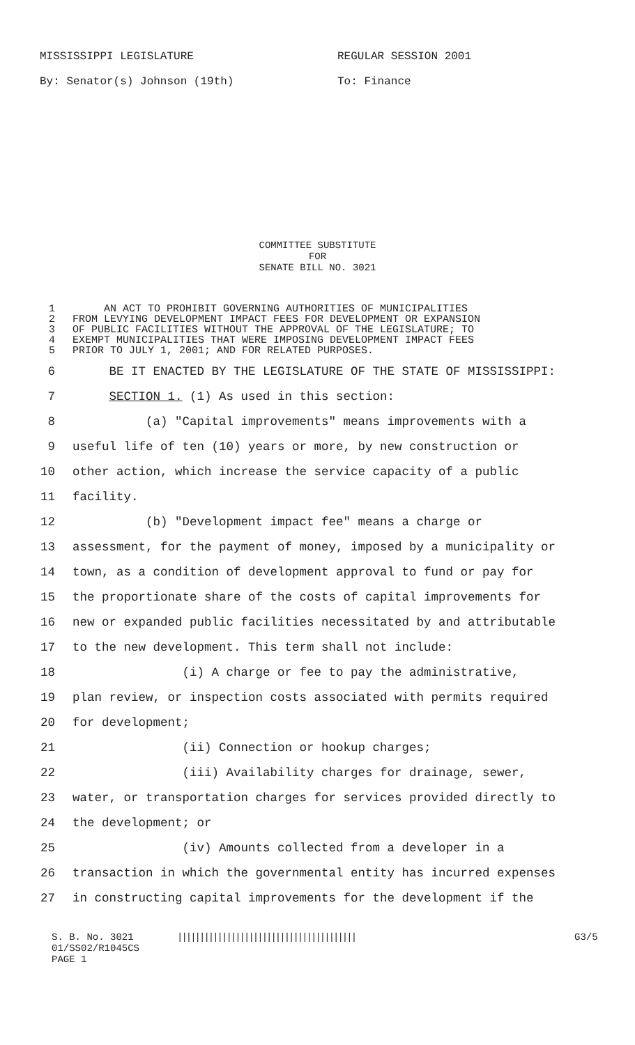MISSISSIPPI LEGISLATURE REGULAR SESSION 2001
By: Senator(s) Johnson (19th) To: Finance
COMMITTEE SUBSTITUTE
FOR
SENATE BILL NO. 3021
1 AN ACT TO PROHIBIT GOVERNING AUTHORITIES OF MUNICIPALITIES
2 FROM LEVYING DEVELOPMENT IMPACT FEES FOR DEVELOPMENT OR EXPANSION
3 OF PUBLIC FACILITIES WITHOUT THE APPROVAL OF THE LEGISLATURE; TO
4 EXEMPT MUNICIPALITIES THAT WERE IMPOSING DEVELOPMENT IMPACT FEES
5 PRIOR TO JULY 1, 2001; AND FOR RELATED PURPOSES.
6 BE IT ENACTED BY THE LEGISLATURE OF THE STATE OF MISSISSIPPI:
7 SECTION 1. (1) As used in this section:
8 (a) "Capital improvements" means improvements with a
9 useful life of ten (10) years or more, by new construction or
10 other action, which increase the service capacity of a public
11 facility.
12 (b) "Development impact fee" means a charge or
13 assessment, for the payment of money, imposed by a municipality or
14 town, as a condition of development approval to fund or pay for
15 the proportionate share of the costs of capital improvements for
16 new or expanded public facilities necessitated by and attributable
17 to the new development. This term shall not include:
18 (i) A charge or fee to pay the administrative,
19 plan review, or inspection costs associated with permits required
20 for development;
21 (ii) Connection or hookup charges;
22 (iii) Availability charges for drainage, sewer,
23 water, or transportation charges for services provided directly to
24 the development; or
25 (iv) Amounts collected from a developer in a
26 transaction in which the governmental entity has incurred expenses
27 in constructing capital improvements for the development if the
S. B. No. 3021 |||||||||||||||||||||||||||||||||||||||| G3/5
01/SS02/R1045CS
PAGE 1